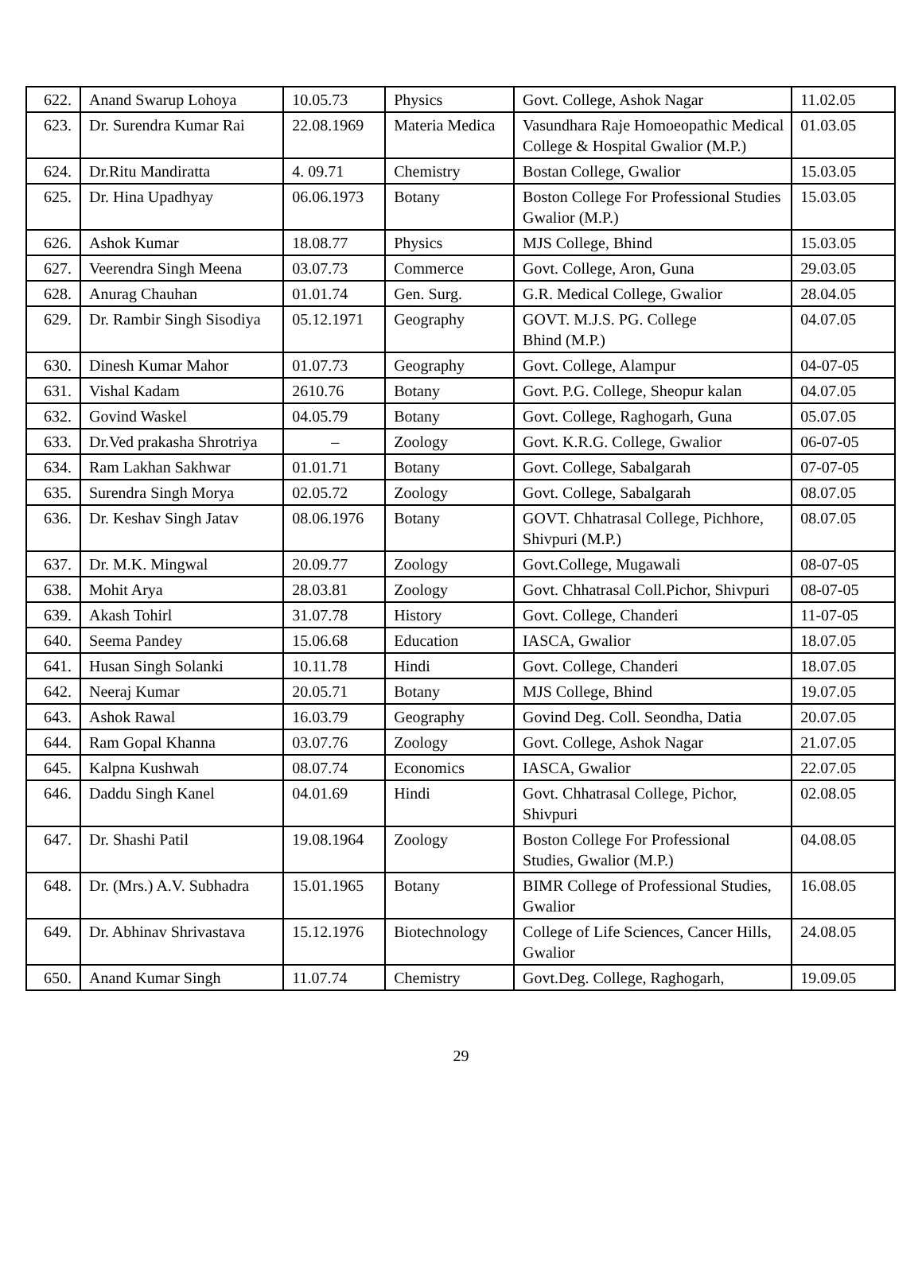| 622. | Anand Swarup Lohoya | 10.05.73 | Physics | Govt. College, Ashok Nagar | 11.02.05 |
| 623. | Dr. Surendra Kumar Rai | 22.08.1969 | Materia Medica | Vasundhara Raje Homoeopathic Medical College & Hospital Gwalior (M.P.) | 01.03.05 |
| 624. | Dr.Ritu Mandiratta | 4. 09.71 | Chemistry | Bostan College, Gwalior | 15.03.05 |
| 625. | Dr. Hina Upadhyay | 06.06.1973 | Botany | Boston College For Professional Studies Gwalior (M.P.) | 15.03.05 |
| 626. | Ashok Kumar | 18.08.77 | Physics | MJS College, Bhind | 15.03.05 |
| 627. | Veerendra Singh Meena | 03.07.73 | Commerce | Govt. College, Aron, Guna | 29.03.05 |
| 628. | Anurag Chauhan | 01.01.74 | Gen. Surg. | G.R. Medical College, Gwalior | 28.04.05 |
| 629. | Dr. Rambir Singh Sisodiya | 05.12.1971 | Geography | GOVT. M.J.S. PG. College Bhind (M.P.) | 04.07.05 |
| 630. | Dinesh Kumar Mahor | 01.07.73 | Geography | Govt. College, Alampur | 04-07-05 |
| 631. | Vishal Kadam | 2610.76 | Botany | Govt. P.G. College, Sheopur kalan | 04.07.05 |
| 632. | Govind Waskel | 04.05.79 | Botany | Govt. College, Raghogarh, Guna | 05.07.05 |
| 633. | Dr.Ved prakasha Shrotriya | – | Zoology | Govt. K.R.G. College, Gwalior | 06-07-05 |
| 634. | Ram Lakhan Sakhwar | 01.01.71 | Botany | Govt. College, Sabalgarah | 07-07-05 |
| 635. | Surendra Singh Morya | 02.05.72 | Zoology | Govt. College, Sabalgarah | 08.07.05 |
| 636. | Dr. Keshav Singh Jatav | 08.06.1976 | Botany | GOVT. Chhatrasal College, Pichhore, Shivpuri (M.P.) | 08.07.05 |
| 637. | Dr. M.K. Mingwal | 20.09.77 | Zoology | Govt.College, Mugawali | 08-07-05 |
| 638. | Mohit Arya | 28.03.81 | Zoology | Govt. Chhatrasal Coll.Pichor, Shivpuri | 08-07-05 |
| 639. | Akash Tohirl | 31.07.78 | History | Govt. College, Chanderi | 11-07-05 |
| 640. | Seema Pandey | 15.06.68 | Education | IASCA, Gwalior | 18.07.05 |
| 641. | Husan Singh Solanki | 10.11.78 | Hindi | Govt. College, Chanderi | 18.07.05 |
| 642. | Neeraj Kumar | 20.05.71 | Botany | MJS College, Bhind | 19.07.05 |
| 643. | Ashok Rawal | 16.03.79 | Geography | Govind Deg. Coll. Seondha, Datia | 20.07.05 |
| 644. | Ram Gopal Khanna | 03.07.76 | Zoology | Govt. College, Ashok Nagar | 21.07.05 |
| 645. | Kalpna Kushwah | 08.07.74 | Economics | IASCA, Gwalior | 22.07.05 |
| 646. | Daddu Singh Kanel | 04.01.69 | Hindi | Govt. Chhatrasal College, Pichor, Shivpuri | 02.08.05 |
| 647. | Dr. Shashi Patil | 19.08.1964 | Zoology | Boston College For Professional Studies, Gwalior (M.P.) | 04.08.05 |
| 648. | Dr. (Mrs.) A.V. Subhadra | 15.01.1965 | Botany | BIMR College of Professional Studies, Gwalior | 16.08.05 |
| 649. | Dr. Abhinav Shrivastava | 15.12.1976 | Biotechnology | College of Life Sciences, Cancer Hills, Gwalior | 24.08.05 |
| 650. | Anand Kumar Singh | 11.07.74 | Chemistry | Govt.Deg. College, Raghogarh, | 19.09.05 |
29